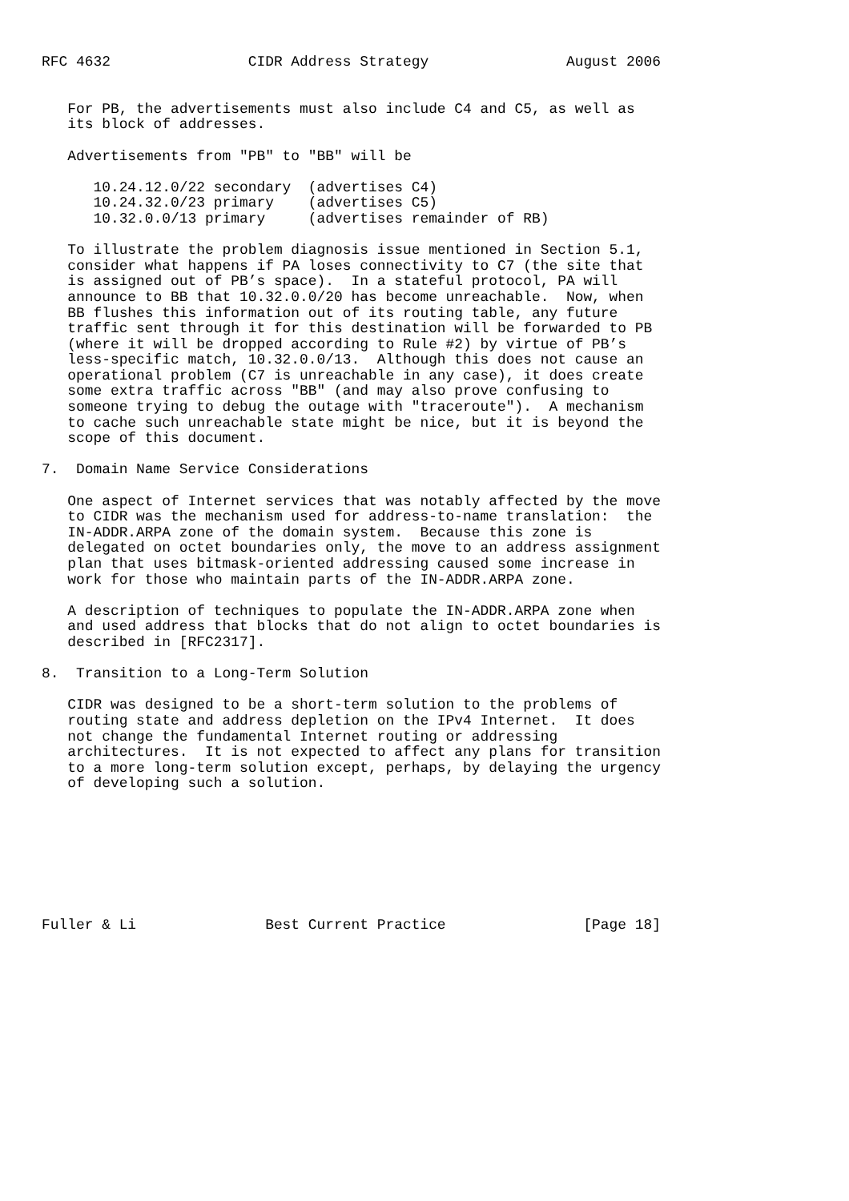RFC 4632                CIDR Address Strategy                August 2006


   For PB, the advertisements must also include C4 and C5, as well as
   its block of addresses.

   Advertisements from "PB" to "BB" will be

      10.24.12.0/22 secondary  (advertises C4)
      10.24.32.0/23 primary    (advertises C5)
      10.32.0.0/13 primary     (advertises remainder of RB)

   To illustrate the problem diagnosis issue mentioned in Section 5.1,
   consider what happens if PA loses connectivity to C7 (the site that
   is assigned out of PB’s space).  In a stateful protocol, PA will
   announce to BB that 10.32.0.0/20 has become unreachable.  Now, when
   BB flushes this information out of its routing table, any future
   traffic sent through it for this destination will be forwarded to PB
   (where it will be dropped according to Rule #2) by virtue of PB’s
   less-specific match, 10.32.0.0/13.  Although this does not cause an
   operational problem (C7 is unreachable in any case), it does create
   some extra traffic across "BB" (and may also prove confusing to
   someone trying to debug the outage with "traceroute").  A mechanism
   to cache such unreachable state might be nice, but it is beyond the
   scope of this document.

7.  Domain Name Service Considerations

   One aspect of Internet services that was notably affected by the move
   to CIDR was the mechanism used for address-to-name translation:  the
   IN-ADDR.ARPA zone of the domain system.  Because this zone is
   delegated on octet boundaries only, the move to an address assignment
   plan that uses bitmask-oriented addressing caused some increase in
   work for those who maintain parts of the IN-ADDR.ARPA zone.

   A description of techniques to populate the IN-ADDR.ARPA zone when
   and used address that blocks that do not align to octet boundaries is
   described in [RFC2317].

8.  Transition to a Long-Term Solution

   CIDR was designed to be a short-term solution to the problems of
   routing state and address depletion on the IPv4 Internet.  It does
   not change the fundamental Internet routing or addressing
   architectures.  It is not expected to affect any plans for transition
   to a more long-term solution except, perhaps, by delaying the urgency
   of developing such a solution.








Fuller & Li               Best Current Practice                [Page 18]